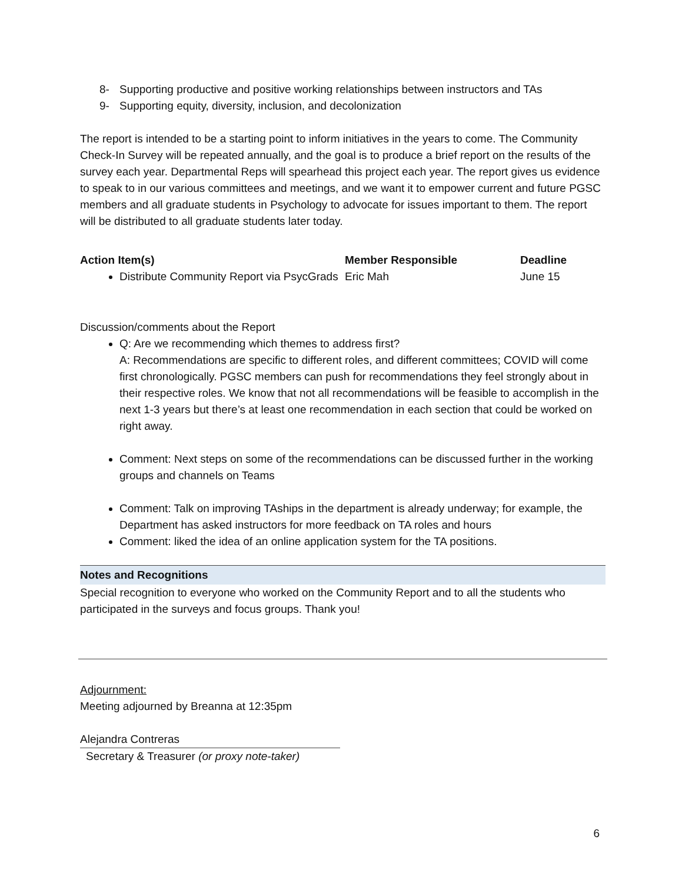8- Supporting productive and positive working relationships between instructors and TAs
9- Supporting equity, diversity, inclusion, and decolonization
The report is intended to be a starting point to inform initiatives in the years to come. The Community Check-In Survey will be repeated annually, and the goal is to produce a brief report on the results of the survey each year. Departmental Reps will spearhead this project each year. The report gives us evidence to speak to in our various committees and meetings, and we want it to empower current and future PGSC members and all graduate students in Psychology to advocate for issues important to them. The report will be distributed to all graduate students later today.
| Action Item(s) | Member Responsible | Deadline |
| --- | --- | --- |
| Distribute Community Report via PsycGrads | Eric Mah | June 15 |
Discussion/comments about the Report
Q: Are we recommending which themes to address first?
A: Recommendations are specific to different roles, and different committees; COVID will come first chronologically. PGSC members can push for recommendations they feel strongly about in their respective roles. We know that not all recommendations will be feasible to accomplish in the next 1-3 years but there’s at least one recommendation in each section that could be worked on right away.
Comment: Next steps on some of the recommendations can be discussed further in the working groups and channels on Teams
Comment: Talk on improving TAships in the department is already underway; for example, the Department has asked instructors for more feedback on TA roles and hours
Comment: liked the idea of an online application system for the TA positions.
Notes and Recognitions
Special recognition to everyone who worked on the Community Report and to all the students who participated in the surveys and focus groups. Thank you!
Adjournment:
Meeting adjourned by Breanna at 12:35pm
Alejandra Contreras
Secretary & Treasurer (or proxy note-taker)
6